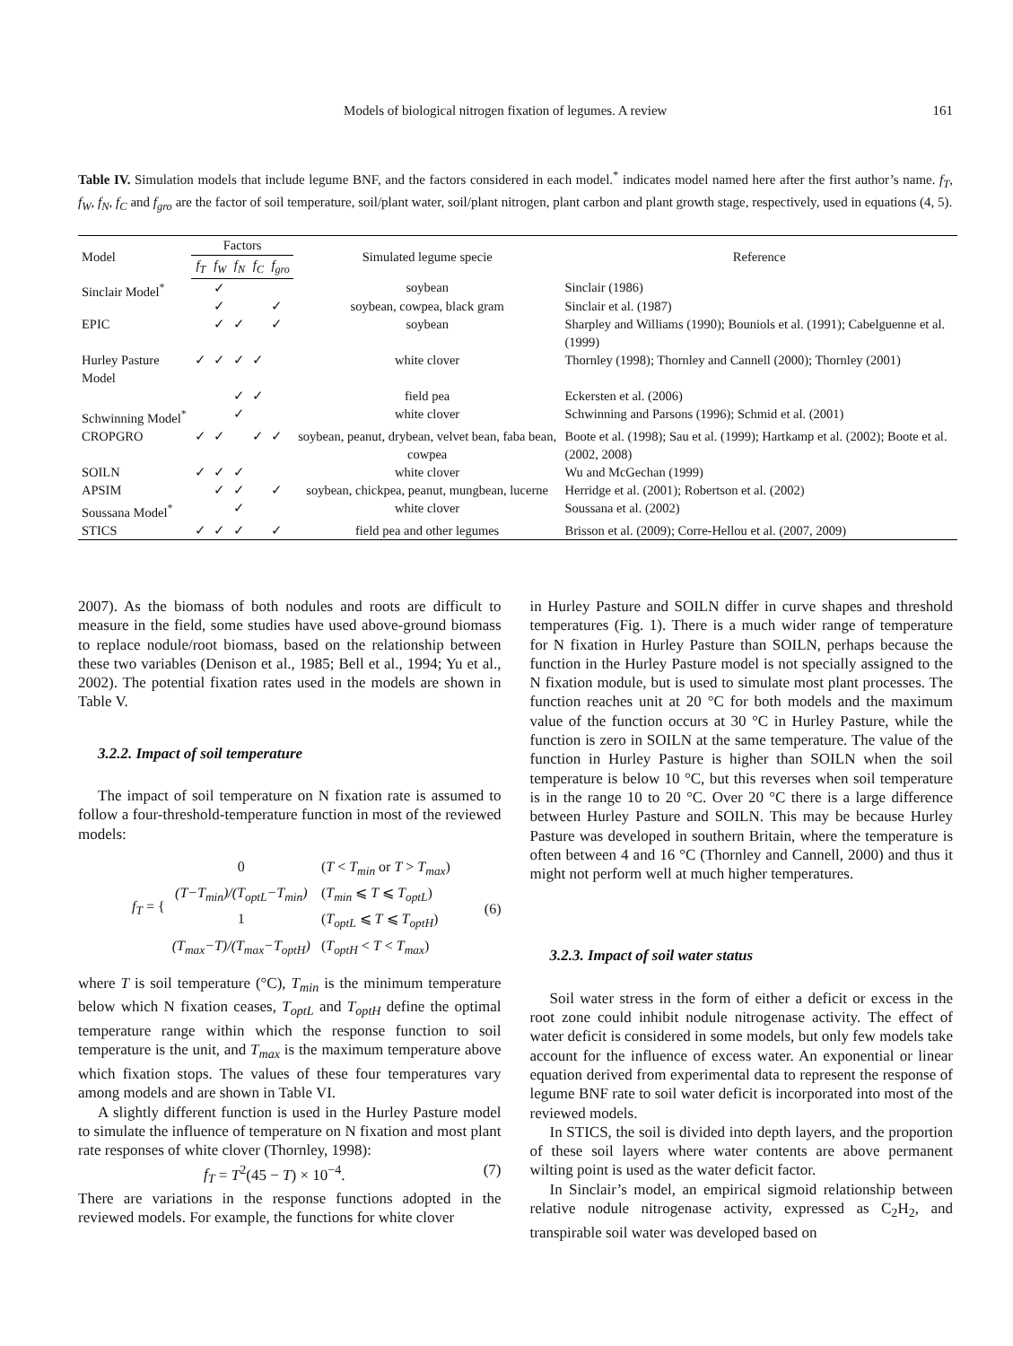Models of biological nitrogen fixation of legumes. A review 161
Table IV. Simulation models that include legume BNF, and the factors considered in each model.<sup>*</sup> indicates model named here after the first author’s name. f<sub>T</sub>, f<sub>W</sub>, f<sub>N</sub>, f<sub>C</sub> and f<sub>gro</sub> are the factor of soil temperature, soil/plant water, soil/plant nitrogen, plant carbon and plant growth stage, respectively, used in equations (4, 5).
| Model | Factors | | | | | Simulated legume specie | Reference |
| --- | --- | --- | --- | --- | --- | --- | --- |
| | f<sub>T</sub> | f<sub>W</sub> | f<sub>N</sub> | f<sub>C</sub> | f<sub>gro</sub> | | |
| Sinclair Model<sup>*</sup> | | ✓ | | | | soybean | Sinclair (1986) |
| | | ✓ | | | ✓ | soybean, cowpea, black gram | Sinclair et al. (1987) |
| EPIC | | ✓ | ✓ | | ✓ | soybean | Sharpley and Williams (1990); Bouniols et al. (1991); Cabelguenne et al. (1999) |
| Hurley Pasture Model | ✓ | ✓ | ✓ | ✓ | | white clover | Thornley (1998); Thornley and Cannell (2000); Thornley (2001) |
| | | | ✓ | ✓ | | field pea | Eckersten et al. (2006) |
| Schwinning Model<sup>*</sup> | | | ✓ | | | white clover | Schwinning and Parsons (1996); Schmid et al. (2001) |
| CROPGRO | ✓ | ✓ | | ✓ | ✓ | soybean, peanut, drybean, velvet bean, faba bean, cowpea | Boote et al. (1998); Sau et al. (1999); Hartkamp et al. (2002); Boote et al. (2002, 2008) |
| SOILN | ✓ | ✓ | ✓ | | | white clover | Wu and McGechan (1999) |
| APSIM | | ✓ | ✓ | | ✓ | soybean, chickpea, peanut, mungbean, lucerne | Herridge et al. (2001); Robertson et al. (2002) |
| Soussana Model<sup>*</sup> | | | ✓ | | | white clover | Soussana et al. (2002) |
| STICS | ✓ | ✓ | ✓ | | ✓ | field pea and other legumes | Brisson et al. (2009); Corre-Hellou et al. (2007, 2009) |
2007). As the biomass of both nodules and roots are difficult to measure in the field, some studies have used above-ground biomass to replace nodule/root biomass, based on the relationship between these two variables (Denison et al., 1985; Bell et al., 1994; Yu et al., 2002). The potential fixation rates used in the models are shown in Table V.
3.2.2. Impact of soil temperature
The impact of soil temperature on N fixation rate is assumed to follow a four-threshold-temperature function in most of the reviewed models:
f<sub>T</sub> = {
| 0 | ( T < T<sub>min</sub> or T > T<sub>max</sub> ) |
| (T−T<sub>min</sub>)/(T<sub>optL</sub>−T<sub>min</sub>) | ( T<sub>min</sub> ⩽ T ⩽ T<sub>optL</sub> ) |
| 1 | ( T<sub>optL</sub> ⩽ T ⩽ T<sub>optH</sub> ) |
| (T<sub>max</sub>−T)/(T<sub>max</sub>−T<sub>optH</sub>) | ( T<sub>optH</sub> < T < T<sub>max</sub> ) |
(6)
where T is soil temperature (°C), T<sub>min</sub> is the minimum temperature below which N fixation ceases, T<sub>optL</sub> and T<sub>optH</sub> define the optimal temperature range within which the response function to soil temperature is the unit, and T<sub>max</sub> is the maximum temperature above which fixation stops. The values of these four temperatures vary among models and are shown in Table VI.
A slightly different function is used in the Hurley Pasture model to simulate the influence of temperature on N fixation and most plant rate responses of white clover (Thornley, 1998):
f<sub>T</sub> = T<sup>2</sup>(45 − T) × 10<sup>−4</sup>. (7)
There are variations in the response functions adopted in the reviewed models. For example, the functions for white clover
in Hurley Pasture and SOILN differ in curve shapes and threshold temperatures (Fig. 1). There is a much wider range of temperature for N fixation in Hurley Pasture than SOILN, perhaps because the function in the Hurley Pasture model is not specially assigned to the N fixation module, but is used to simulate most plant processes. The function reaches unit at 20 °C for both models and the maximum value of the function occurs at 30 °C in Hurley Pasture, while the function is zero in SOILN at the same temperature. The value of the function in Hurley Pasture is higher than SOILN when the soil temperature is below 10 °C, but this reverses when soil temperature is in the range 10 to 20 °C. Over 20 °C there is a large difference between Hurley Pasture and SOILN. This may be because Hurley Pasture was developed in southern Britain, where the temperature is often between 4 and 16 °C (Thornley and Cannell, 2000) and thus it might not perform well at much higher temperatures.
3.2.3. Impact of soil water status
Soil water stress in the form of either a deficit or excess in the root zone could inhibit nodule nitrogenase activity. The effect of water deficit is considered in some models, but only few models take account for the influence of excess water. An exponential or linear equation derived from experimental data to represent the response of legume BNF rate to soil water deficit is incorporated into most of the reviewed models.
In STICS, the soil is divided into depth layers, and the proportion of these soil layers where water contents are above permanent wilting point is used as the water deficit factor.
In Sinclair’s model, an empirical sigmoid relationship between relative nodule nitrogenase activity, expressed as C<sub>2</sub>H<sub>2</sub>, and transpirable soil water was developed based on